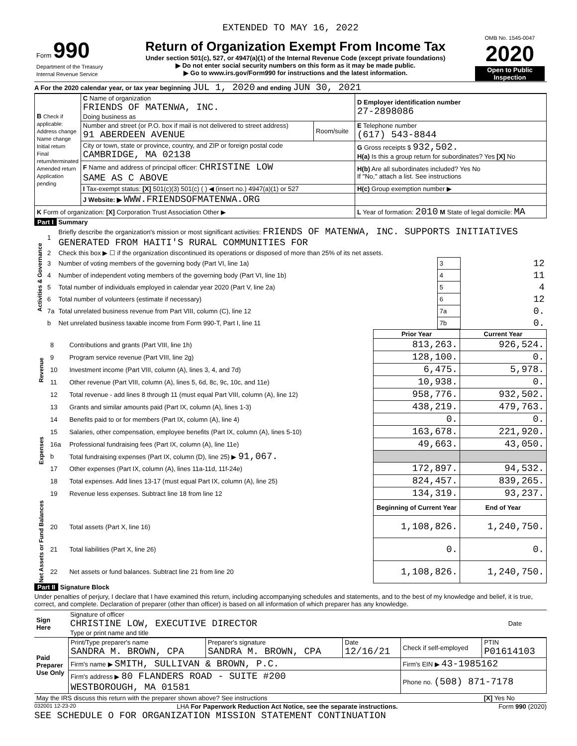EXTENDED TO MAY 16, 2022
| Form 990 Department of the Treasury Internal Revenue Service | Return of Organization Exempt From Income Tax Under section 501(c), 527, or 4947(a)(1) of the Internal Revenue Code (except private foundations) ▶ Do not enter social security numbers on this form as it may be made public. ▶ Go to www.irs.gov/Form990 for instructions and the latest information. | OMB No. 1545-0047 2020 Open to Public Inspection |
A For the 2020 calendar year, or tax year beginning JUL 1, 2020 and ending JUN 30, 2021
| B Check if applicable: Address change Name change Initial return Final return/terminated Amended return Application pending | C Name of organization FRIENDS OF MATENWA, INC. Doing business as | | D Employer identification number 27-2898086 |
| | Number and street (or P.O. box if mail is not delivered to street address) 91 ABERDEEN AVENUE | Room/suite | E Telephone number (617) 543-8844 |
| | City or town, state or province, country, and ZIP or foreign postal code CAMBRIDGE, MA 02138 | | G Gross receipts $ 932,502. H(a) Is this a group return for subordinates? Yes [X] No |
| | F Name and address of principal officer: CHRISTINE LOW SAME AS C ABOVE | | H(b) Are all subordinates included? Yes No If "No," attach a list. See instructions |
| | I Tax-exempt status: [X] 501(c)(3) 501(c) ( ) ◀ (insert no.) 4947(a)(1) or 527 | | H(c) Group exemption number ▶ |
| | J Website: ▶ WWW.FRIENDSOFMATENWA.ORG | | |
| K Form of organization: [X] Corporation Trust Association Other ▶ | | | L Year of formation: 2010 M State of legal domicile: MA |
Part I Summary
| Activities & Governance | 1 | Briefly describe the organization's mission or most significant activities: FRIENDS OF MATENWA, INC. SUPPORTS INITIATIVES GENERATED FROM HAITI'S RURAL COMMUNITIES FOR | | |
| | 2 | Check this box ▶ ☐ if the organization discontinued its operations or disposed of more than 25% of its net assets. | | |
| | 3 | Number of voting members of the governing body (Part VI, line 1a) | 3 | 12 |
| | 4 | Number of independent voting members of the governing body (Part VI, line 1b) | 4 | 11 |
| | 5 | Total number of individuals employed in calendar year 2020 (Part V, line 2a) | 5 | 4 |
| | 6 | Total number of volunteers (estimate if necessary) | 6 | 12 |
| | 7a | Total unrelated business revenue from Part VIII, column (C), line 12 | 7a | 0. |
| | b | Net unrelated business taxable income from Form 990-T, Part I, line 11 | 7b | 0. |
| | | | Prior Year | Current Year |
| Revenue | 8 | Contributions and grants (Part VIII, line 1h) | 813,263. | 926,524. |
| | 9 | Program service revenue (Part VIII, line 2g) | 128,100. | 0. |
| | 10 | Investment income (Part VIII, column (A), lines 3, 4, and 7d) | 6,475. | 5,978. |
| | 11 | Other revenue (Part VIII, column (A), lines 5, 6d, 8c, 9c, 10c, and 11e) | 10,938. | 0. |
| | 12 | Total revenue - add lines 8 through 11 (must equal Part VIII, column (A), line 12) | 958,776. | 932,502. |
| Expenses | 13 | Grants and similar amounts paid (Part IX, column (A), lines 1-3) | 438,219. | 479,763. |
| | 14 | Benefits paid to or for members (Part IX, column (A), line 4) | 0. | 0. |
| | 15 | Salaries, other compensation, employee benefits (Part IX, column (A), lines 5-10) | 163,678. | 221,920. |
| | 16a | Professional fundraising fees (Part IX, column (A), line 11e) | 49,663. | 43,050. |
| | b | Total fundraising expenses (Part IX, column (D), line 25) ▶ 91,067. | | |
| | 17 | Other expenses (Part IX, column (A), lines 11a-11d, 11f-24e) | 172,897. | 94,532. |
| | 18 | Total expenses. Add lines 13-17 (must equal Part IX, column (A), line 25) | 824,457. | 839,265. |
| | 19 | Revenue less expenses. Subtract line 18 from line 12 | 134,319. | 93,237. |
| Net Assets or Fund Balances | | | Beginning of Current Year | End of Year |
| | 20 | Total assets (Part X, line 16) | 1,108,826. | 1,240,750. |
| | 21 | Total liabilities (Part X, line 26) | 0. | 0. |
| | 22 | Net assets or fund balances. Subtract line 21 from line 20 | 1,108,826. | 1,240,750. |
Part II Signature Block
Under penalties of perjury, I declare that I have examined this return, including accompanying schedules and statements, and to the best of my knowledge and belief, it is true, correct, and complete. Declaration of preparer (other than officer) is based on all information of which preparer has any knowledge.
| Sign Here | Signature of officer CHRISTINE LOW, EXECUTIVE DIRECTOR Type or print name and title | Date |
| Paid Preparer Use Only | Print/Type preparer's name SANDRA M. BROWN, CPA | Preparer's signature SANDRA M. BROWN, CPA | Date 12/16/21 | Check if self-employed | PTIN P01614103 |
| | Firm's name ▶ SMITH, SULLIVAN & BROWN, P.C. | | | Firm's EIN ▶ 43-1985162 | |
| | Firm's address ▶ 80 FLANDERS ROAD - SUITE #200 WESTBOROUGH, MA 01581 | | | Phone no. (508) 871-7178 | |
| May the IRS discuss this return with the preparer shown above? See instructions | | | | | [X] Yes No |
032001 12-23-20 LHA For Paperwork Reduction Act Notice, see the separate instructions. Form 990 (2020)
SEE SCHEDULE O FOR ORGANIZATION MISSION STATEMENT CONTINUATION